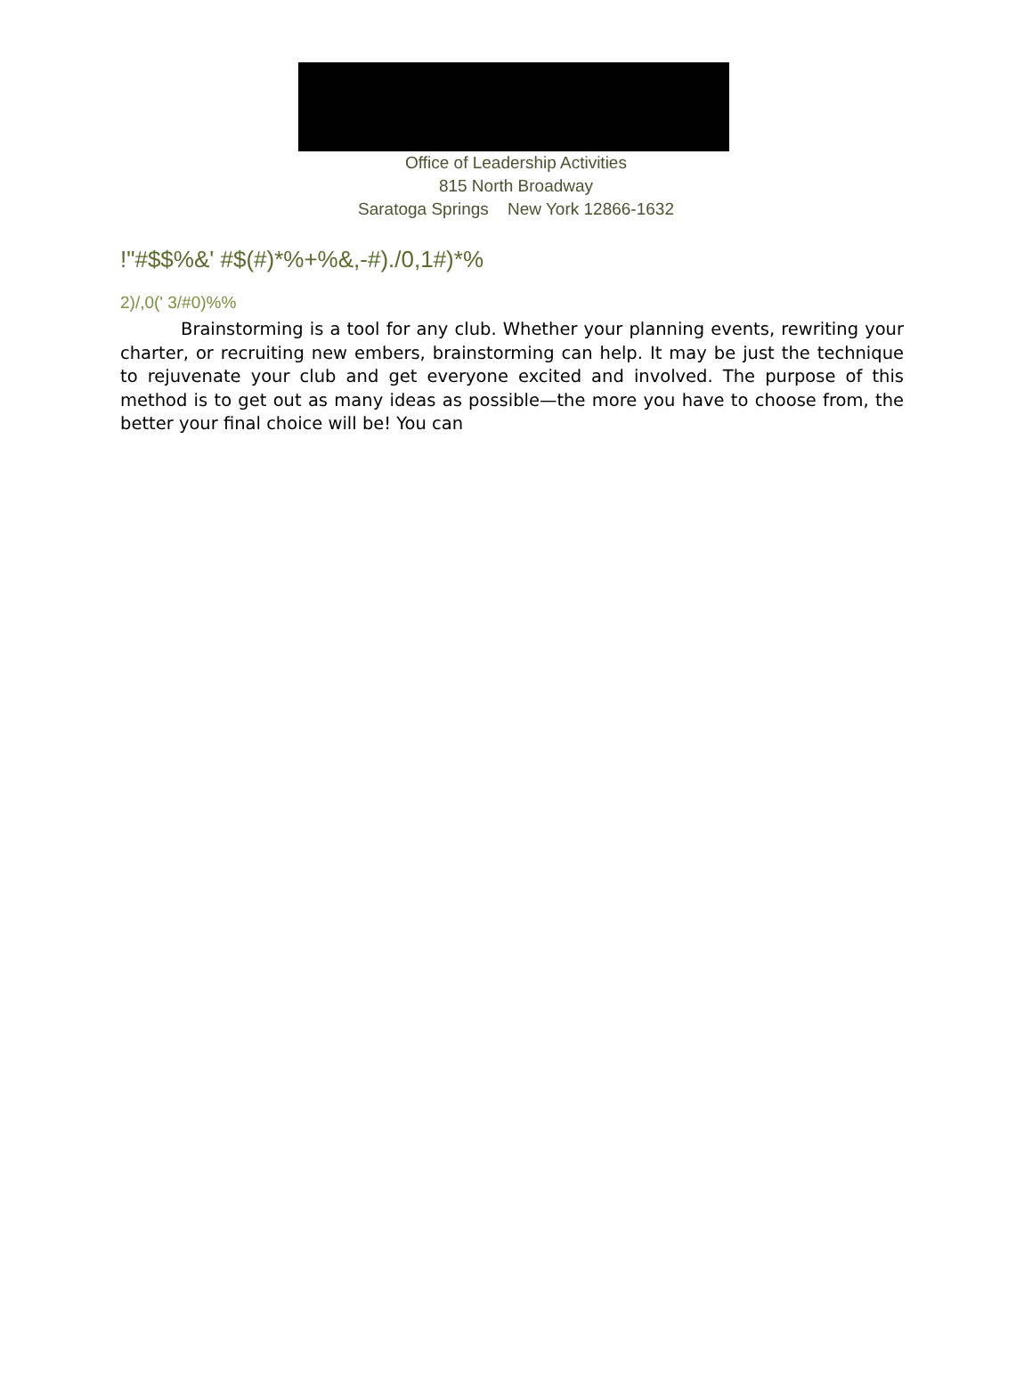Office of Leadership Activities
815 North Broadway
Saratoga Springs New York 12866-1632
!"#$$%&' #$(#)*%+%&,-#)./0,1#)*%
2)/,0(' 3/#0)%%
Brainstorming is a tool for any club. Whether your planning events, rewriting your charter, or recruiting new embers, brainstorming can help. It may be just the technique to rejuvenate your club and get everyone excited and involved. The purpose of this method is to get out as many ideas as possible—the more you have to choose from, the better your final choice will be! You can